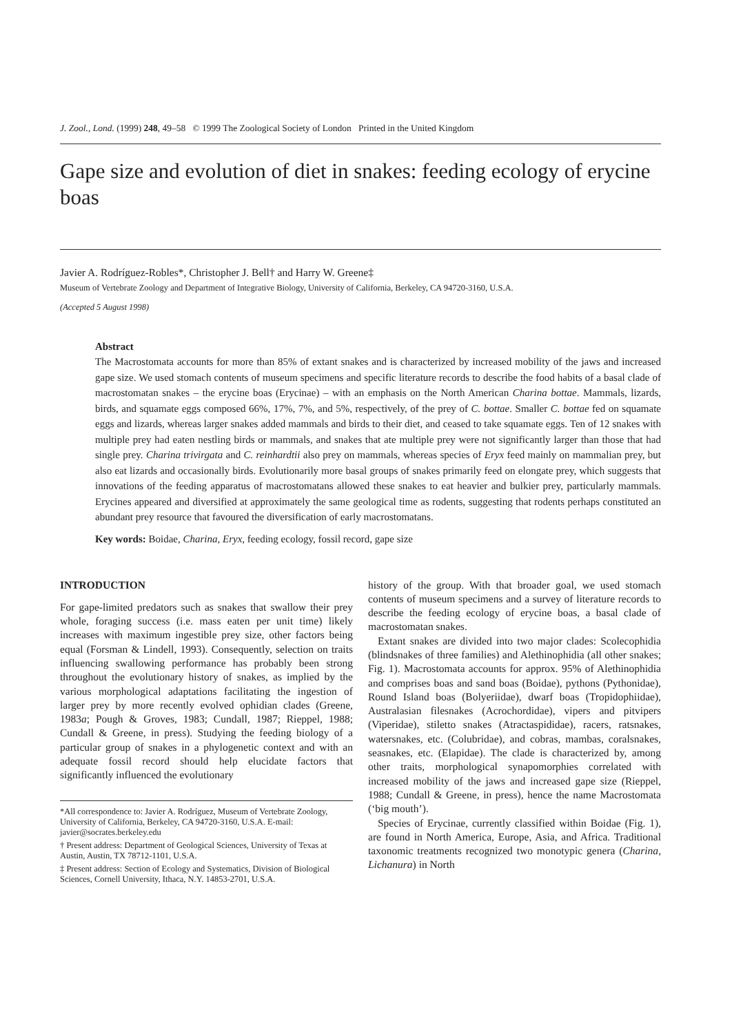J. Zool., Lond. (1999) 248, 49–58 © 1999 The Zoological Society of London Printed in the United Kingdom
Gape size and evolution of diet in snakes: feeding ecology of erycine boas
Javier A. Rodríguez-Robles*, Christopher J. Bell† and Harry W. Greene‡
Museum of Vertebrate Zoology and Department of Integrative Biology, University of California, Berkeley, CA 94720-3160, U.S.A.
(Accepted 5 August 1998)
Abstract
The Macrostomata accounts for more than 85% of extant snakes and is characterized by increased mobility of the jaws and increased gape size. We used stomach contents of museum specimens and specific literature records to describe the food habits of a basal clade of macrostomatan snakes – the erycine boas (Erycinae) – with an emphasis on the North American Charina bottae. Mammals, lizards, birds, and squamate eggs composed 66%, 17%, 7%, and 5%, respectively, of the prey of C. bottae. Smaller C. bottae fed on squamate eggs and lizards, whereas larger snakes added mammals and birds to their diet, and ceased to take squamate eggs. Ten of 12 snakes with multiple prey had eaten nestling birds or mammals, and snakes that ate multiple prey were not significantly larger than those that had single prey. Charina trivirgata and C. reinhardtii also prey on mammals, whereas species of Eryx feed mainly on mammalian prey, but also eat lizards and occasionally birds. Evolutionarily more basal groups of snakes primarily feed on elongate prey, which suggests that innovations of the feeding apparatus of macrostomatans allowed these snakes to eat heavier and bulkier prey, particularly mammals. Erycines appeared and diversified at approximately the same geological time as rodents, suggesting that rodents perhaps constituted an abundant prey resource that favoured the diversification of early macrostomatans.
Key words: Boidae, Charina, Eryx, feeding ecology, fossil record, gape size
INTRODUCTION
For gape-limited predators such as snakes that swallow their prey whole, foraging success (i.e. mass eaten per unit time) likely increases with maximum ingestible prey size, other factors being equal (Forsman & Lindell, 1993). Consequently, selection on traits influencing swallowing performance has probably been strong throughout the evolutionary history of snakes, as implied by the various morphological adaptations facilitating the ingestion of larger prey by more recently evolved ophidian clades (Greene, 1983a; Pough & Groves, 1983; Cundall, 1987; Rieppel, 1988; Cundall & Greene, in press). Studying the feeding biology of a particular group of snakes in a phylogenetic context and with an adequate fossil record should help elucidate factors that significantly influenced the evolutionary
*All correspondence to: Javier A. Rodríguez, Museum of Vertebrate Zoology, University of California, Berkeley, CA 94720-3160, U.S.A. E-mail: javier@socrates.berkeley.edu
† Present address: Department of Geological Sciences, University of Texas at Austin, Austin, TX 78712-1101, U.S.A.
‡ Present address: Section of Ecology and Systematics, Division of Biological Sciences, Cornell University, Ithaca, N.Y. 14853-2701, U.S.A.
history of the group. With that broader goal, we used stomach contents of museum specimens and a survey of literature records to describe the feeding ecology of erycine boas, a basal clade of macrostomatan snakes.
Extant snakes are divided into two major clades: Scolecophidia (blindsnakes of three families) and Alethinophidia (all other snakes; Fig. 1). Macrostomata accounts for approx. 95% of Alethinophidia and comprises boas and sand boas (Boidae), pythons (Pythonidae), Round Island boas (Bolyeriidae), dwarf boas (Tropidophiidae), Australasian filesnakes (Acrochordidae), vipers and pitvipers (Viperidae), stiletto snakes (Atractaspididae), racers, ratsnakes, watersnakes, etc. (Colubridae), and cobras, mambas, coralsnakes, seasnakes, etc. (Elapidae). The clade is characterized by, among other traits, morphological synapomorphies correlated with increased mobility of the jaws and increased gape size (Rieppel, 1988; Cundall & Greene, in press), hence the name Macrostomata (‘big mouth’).
Species of Erycinae, currently classified within Boidae (Fig. 1), are found in North America, Europe, Asia, and Africa. Traditional taxonomic treatments recognized two monotypic genera (Charina, Lichanura) in North